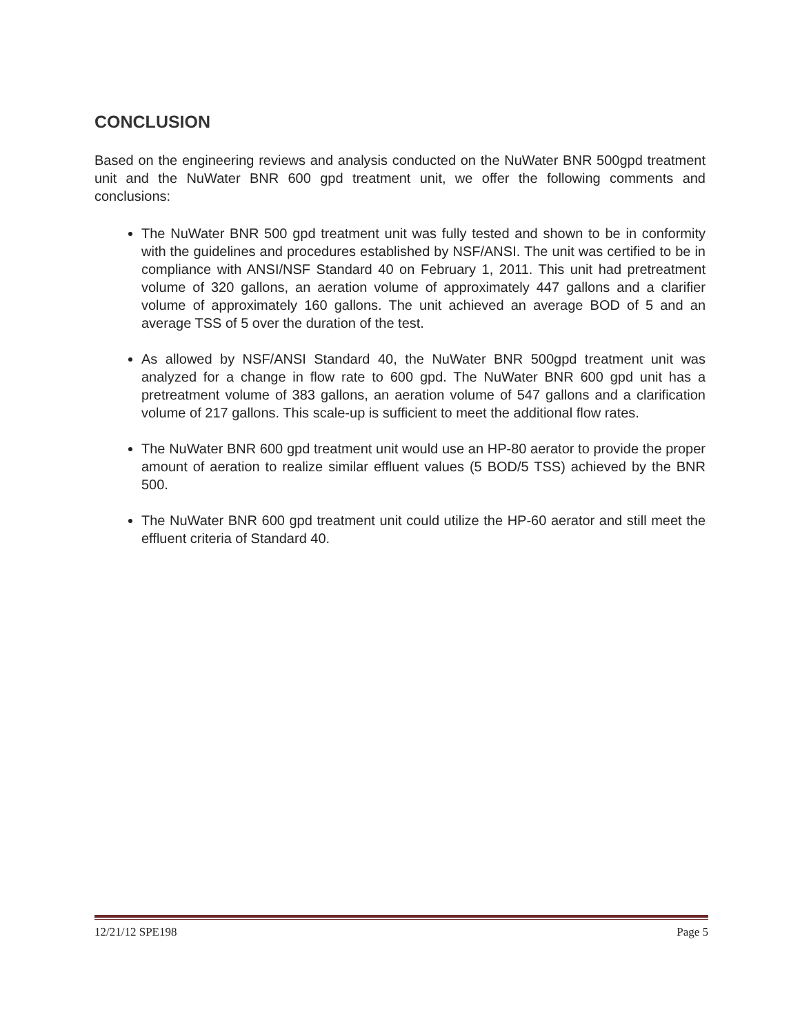CONCLUSION
Based on the engineering reviews and analysis conducted on the NuWater BNR 500gpd treatment unit and the NuWater BNR 600 gpd treatment unit, we offer the following comments and conclusions:
The NuWater BNR 500 gpd treatment unit was fully tested and shown to be in conformity with the guidelines and procedures established by NSF/ANSI. The unit was certified to be in compliance with ANSI/NSF Standard 40 on February 1, 2011. This unit had pretreatment volume of 320 gallons, an aeration volume of approximately 447 gallons and a clarifier volume of approximately 160 gallons. The unit achieved an average BOD of 5 and an average TSS of 5 over the duration of the test.
As allowed by NSF/ANSI Standard 40, the NuWater BNR 500gpd treatment unit was analyzed for a change in flow rate to 600 gpd. The NuWater BNR 600 gpd unit has a pretreatment volume of 383 gallons, an aeration volume of 547 gallons and a clarification volume of 217 gallons. This scale-up is sufficient to meet the additional flow rates.
The NuWater BNR 600 gpd treatment unit would use an HP-80 aerator to provide the proper amount of aeration to realize similar effluent values (5 BOD/5 TSS) achieved by the BNR 500.
The NuWater BNR 600 gpd treatment unit could utilize the HP-60 aerator and still meet the effluent criteria of Standard 40.
12/21/12 SPE198 Page 5